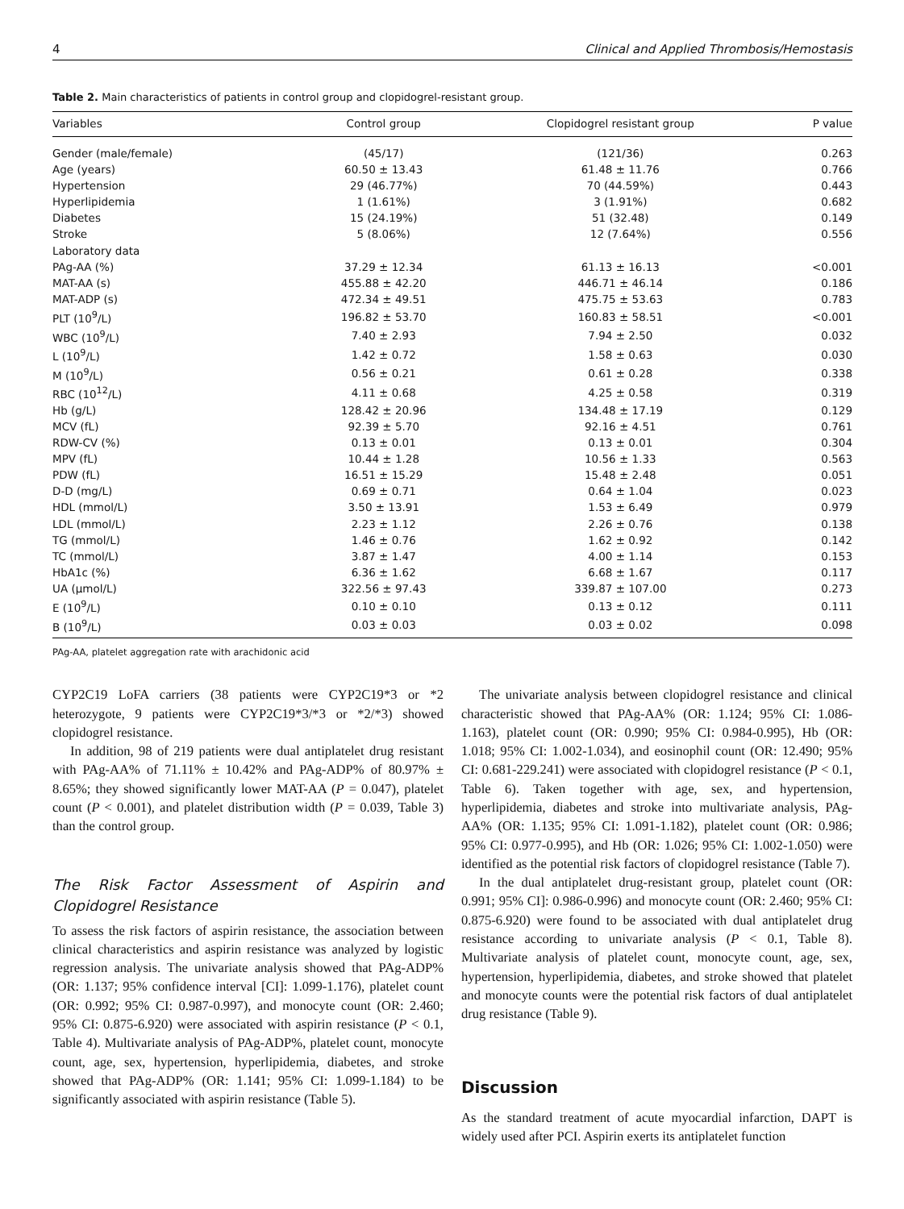4 Clinical and Applied Thrombosis/Hemostasis
Table 2. Main characteristics of patients in control group and clopidogrel-resistant group.
| Variables | Control group | Clopidogrel resistant group | P value |
| --- | --- | --- | --- |
| Gender (male/female) | (45/17) | (121/36) | 0.263 |
| Age (years) | 60.50 ± 13.43 | 61.48 ± 11.76 | 0.766 |
| Hypertension | 29 (46.77%) | 70 (44.59%) | 0.443 |
| Hyperlipidemia | 1 (1.61%) | 3 (1.91%) | 0.682 |
| Diabetes | 15 (24.19%) | 51 (32.48) | 0.149 |
| Stroke | 5 (8.06%) | 12 (7.64%) | 0.556 |
| Laboratory data | | | |
| PAg-AA (%) | 37.29 ± 12.34 | 61.13 ± 16.13 | <0.001 |
| MAT-AA (s) | 455.88 ± 42.20 | 446.71 ± 46.14 | 0.186 |
| MAT-ADP (s) | 472.34 ± 49.51 | 475.75 ± 53.63 | 0.783 |
| PLT (10<sup>9</sup>/L) | 196.82 ± 53.70 | 160.83 ± 58.51 | <0.001 |
| WBC (10<sup>9</sup>/L) | 7.40 ± 2.93 | 7.94 ± 2.50 | 0.032 |
| L (10<sup>9</sup>/L) | 1.42 ± 0.72 | 1.58 ± 0.63 | 0.030 |
| M (10<sup>9</sup>/L) | 0.56 ± 0.21 | 0.61 ± 0.28 | 0.338 |
| RBC (10<sup>12</sup>/L) | 4.11 ± 0.68 | 4.25 ± 0.58 | 0.319 |
| Hb (g/L) | 128.42 ± 20.96 | 134.48 ± 17.19 | 0.129 |
| MCV (fL) | 92.39 ± 5.70 | 92.16 ± 4.51 | 0.761 |
| RDW-CV (%) | 0.13 ± 0.01 | 0.13 ± 0.01 | 0.304 |
| MPV (fL) | 10.44 ± 1.28 | 10.56 ± 1.33 | 0.563 |
| PDW (fL) | 16.51 ± 15.29 | 15.48 ± 2.48 | 0.051 |
| D-D (mg/L) | 0.69 ± 0.71 | 0.64 ± 1.04 | 0.023 |
| HDL (mmol/L) | 3.50 ± 13.91 | 1.53 ± 6.49 | 0.979 |
| LDL (mmol/L) | 2.23 ± 1.12 | 2.26 ± 0.76 | 0.138 |
| TG (mmol/L) | 1.46 ± 0.76 | 1.62 ± 0.92 | 0.142 |
| TC (mmol/L) | 3.87 ± 1.47 | 4.00 ± 1.14 | 0.153 |
| HbA1c (%) | 6.36 ± 1.62 | 6.68 ± 1.67 | 0.117 |
| UA (μmol/L) | 322.56 ± 97.43 | 339.87 ± 107.00 | 0.273 |
| E (10<sup>9</sup>/L) | 0.10 ± 0.10 | 0.13 ± 0.12 | 0.111 |
| B (10<sup>9</sup>/L) | 0.03 ± 0.03 | 0.03 ± 0.02 | 0.098 |
PAg-AA, platelet aggregation rate with arachidonic acid
CYP2C19 LoFA carriers (38 patients were CYP2C19*3 or *2 heterozygote, 9 patients were CYP2C19*3/*3 or *2/*3) showed clopidogrel resistance.
In addition, 98 of 219 patients were dual antiplatelet drug resistant with PAg-AA% of 71.11% ± 10.42% and PAg-ADP% of 80.97% ± 8.65%; they showed significantly lower MAT-AA (P = 0.047), platelet count (P < 0.001), and platelet distribution width (P = 0.039, Table 3) than the control group.
The Risk Factor Assessment of Aspirin and Clopidogrel Resistance
To assess the risk factors of aspirin resistance, the association between clinical characteristics and aspirin resistance was analyzed by logistic regression analysis. The univariate analysis showed that PAg-ADP% (OR: 1.137; 95% confidence interval [CI]: 1.099-1.176), platelet count (OR: 0.992; 95% CI: 0.987-0.997), and monocyte count (OR: 2.460; 95% CI: 0.875-6.920) were associated with aspirin resistance (P < 0.1, Table 4). Multivariate analysis of PAg-ADP%, platelet count, monocyte count, age, sex, hypertension, hyperlipidemia, diabetes, and stroke showed that PAg-ADP% (OR: 1.141; 95% CI: 1.099-1.184) to be significantly associated with aspirin resistance (Table 5).
The univariate analysis between clopidogrel resistance and clinical characteristic showed that PAg-AA% (OR: 1.124; 95% CI: 1.086-1.163), platelet count (OR: 0.990; 95% CI: 0.984-0.995), Hb (OR: 1.018; 95% CI: 1.002-1.034), and eosinophil count (OR: 12.490; 95% CI: 0.681-229.241) were associated with clopidogrel resistance (P < 0.1, Table 6). Taken together with age, sex, and hypertension, hyperlipidemia, diabetes and stroke into multivariate analysis, PAg-AA% (OR: 1.135; 95% CI: 1.091-1.182), platelet count (OR: 0.986; 95% CI: 0.977-0.995), and Hb (OR: 1.026; 95% CI: 1.002-1.050) were identified as the potential risk factors of clopidogrel resistance (Table 7).
In the dual antiplatelet drug-resistant group, platelet count (OR: 0.991; 95% CI]: 0.986-0.996) and monocyte count (OR: 2.460; 95% CI: 0.875-6.920) were found to be associated with dual antiplatelet drug resistance according to univariate analysis (P < 0.1, Table 8). Multivariate analysis of platelet count, monocyte count, age, sex, hypertension, hyperlipidemia, diabetes, and stroke showed that platelet and monocyte counts were the potential risk factors of dual antiplatelet drug resistance (Table 9).
Discussion
As the standard treatment of acute myocardial infarction, DAPT is widely used after PCI. Aspirin exerts its antiplatelet function